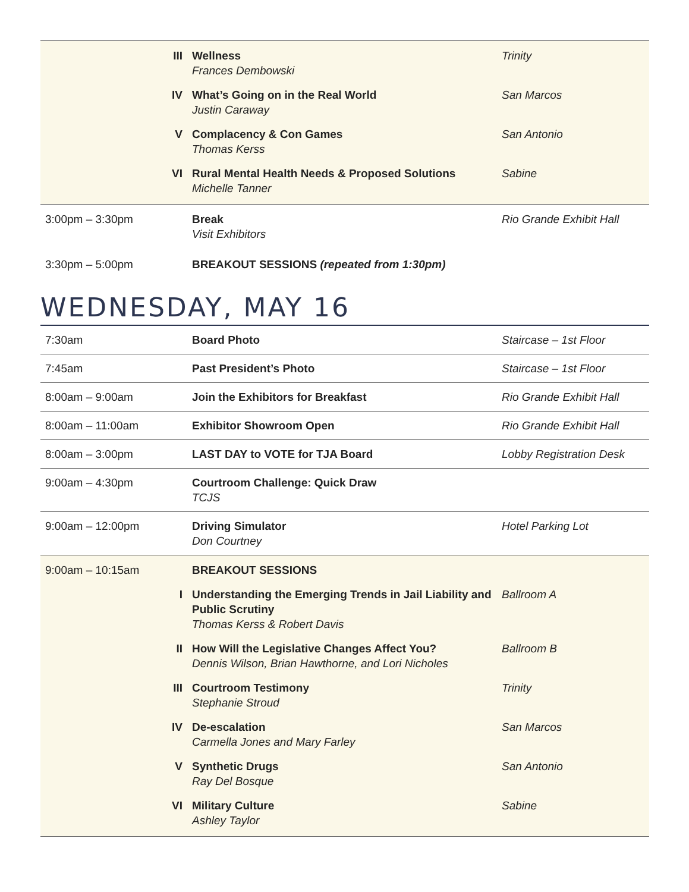| | III | Wellness Frances Dembowski | Trinity |
| | IV | What’s Going on in the Real World Justin Caraway | San Marcos |
| | V | Complacency & Con Games Thomas Kerss | San Antonio |
| | VI | Rural Mental Health Needs & Proposed Solutions Michelle Tanner | Sabine |
| 3:00pm – 3:30pm | | Break Visit Exhibitors | Rio Grande Exhibit Hall |
| 3:30pm – 5:00pm | | BREAKOUT SESSIONS (repeated from 1:30pm) | |
WEDNESDAY, MAY 16
| 7:30am | | Board Photo | Staircase – 1st Floor |
| 7:45am | | Past President’s Photo | Staircase – 1st Floor |
| 8:00am – 9:00am | | Join the Exhibitors for Breakfast | Rio Grande Exhibit Hall |
| 8:00am – 11:00am | | Exhibitor Showroom Open | Rio Grande Exhibit Hall |
| 8:00am – 3:00pm | | LAST DAY to VOTE for TJA Board | Lobby Registration Desk |
| 9:00am – 4:30pm | | Courtroom Challenge: Quick Draw TCJS | |
| 9:00am – 12:00pm | | Driving Simulator Don Courtney | Hotel Parking Lot |
| 9:00am – 10:15am | | BREAKOUT SESSIONS | |
| | I | Understanding the Emerging Trends in Jail Liability and Public Scrutiny Thomas Kerss & Robert Davis | Ballroom A |
| | II | How Will the Legislative Changes Affect You? Dennis Wilson, Brian Hawthorne, and Lori Nicholes | Ballroom B |
| | III | Courtroom Testimony Stephanie Stroud | Trinity |
| | IV | De-escalation Carmella Jones and Mary Farley | San Marcos |
| | V | Synthetic Drugs Ray Del Bosque | San Antonio |
| | VI | Military Culture Ashley Taylor | Sabine |